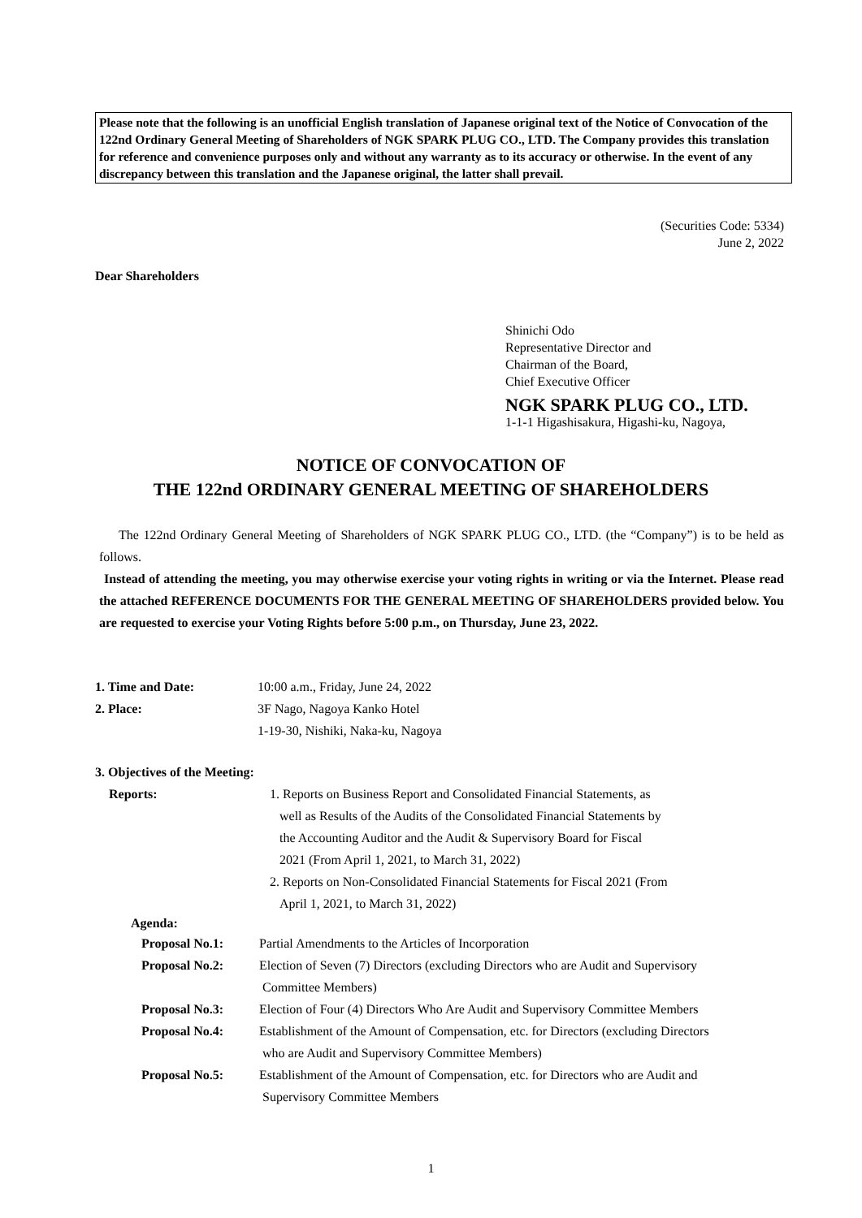Please note that the following is an unofficial English translation of Japanese original text of the Notice of Convocation of the 122nd Ordinary General Meeting of Shareholders of NGK SPARK PLUG CO., LTD. The Company provides this translation for reference and convenience purposes only and without any warranty as to its accuracy or otherwise. In the event of any discrepancy between this translation and the Japanese original, the latter shall prevail.
(Securities Code: 5334)
June 2, 2022
Dear Shareholders
Shinichi Odo
Representative Director and
Chairman of the Board,
Chief Executive Officer
NGK SPARK PLUG CO., LTD.
1-1-1 Higashisakura, Higashi-ku, Nagoya,
NOTICE OF CONVOCATION OF
THE 122nd ORDINARY GENERAL MEETING OF SHAREHOLDERS
The 122nd Ordinary General Meeting of Shareholders of NGK SPARK PLUG CO., LTD. (the “Company”) is to be held as follows.
Instead of attending the meeting, you may otherwise exercise your voting rights in writing or via the Internet. Please read the attached REFERENCE DOCUMENTS FOR THE GENERAL MEETING OF SHAREHOLDERS provided below. You are requested to exercise your Voting Rights before 5:00 p.m., on Thursday, June 23, 2022.
1. Time and Date: 10:00 a.m., Friday, June 24, 2022
2. Place: 3F Nago, Nagoya Kanko Hotel
1-19-30, Nishiki, Naka-ku, Nagoya
3. Objectives of the Meeting:
Reports: 1. Reports on Business Report and Consolidated Financial Statements, as
well as Results of the Audits of the Consolidated Financial Statements by
the Accounting Auditor and the Audit & Supervisory Board for Fiscal
2021 (From April 1, 2021, to March 31, 2022)
2. Reports on Non-Consolidated Financial Statements for Fiscal 2021 (From
April 1, 2021, to March 31, 2022)
Agenda:
Proposal No.1: Partial Amendments to the Articles of Incorporation
Proposal No.2: Election of Seven (7) Directors (excluding Directors who are Audit and Supervisory
Committee Members)
Proposal No.3: Election of Four (4) Directors Who Are Audit and Supervisory Committee Members
Proposal No.4: Establishment of the Amount of Compensation, etc. for Directors (excluding Directors
who are Audit and Supervisory Committee Members)
Proposal No.5: Establishment of the Amount of Compensation, etc. for Directors who are Audit and
Supervisory Committee Members
1